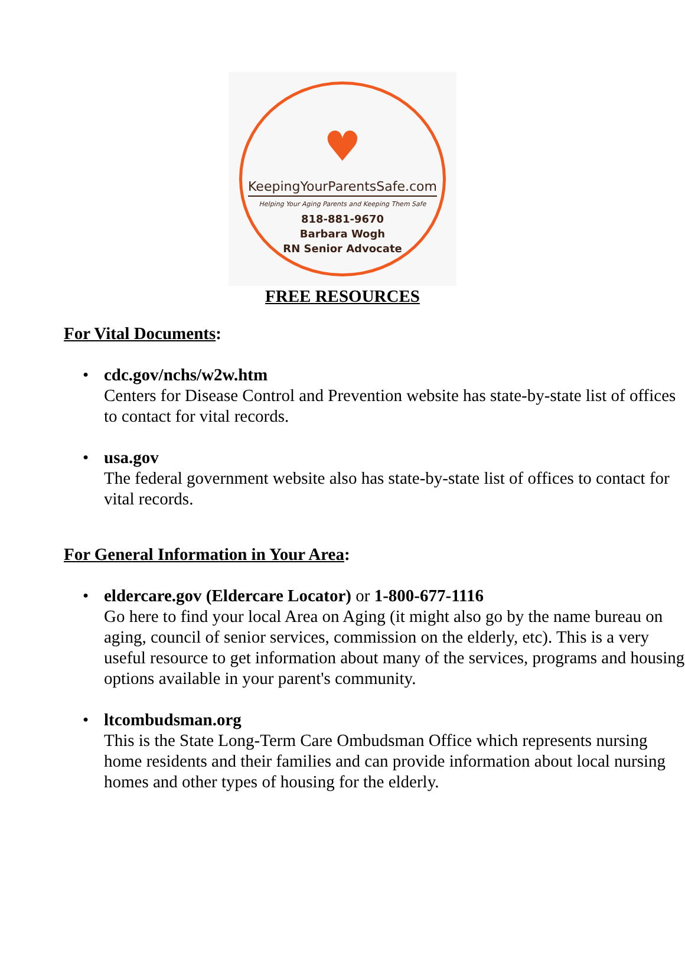♥
KeepingYourParentsSafe.com
Helping Your Aging Parents and Keeping Them Safe
818-881-9670
Barbara Wogh
RN Senior Advocate
FREE RESOURCES
For Vital Documents:
• cdc.gov/nchs/w2w.htm
Centers for Disease Control and Prevention website has state-by-state list of offices to contact for vital records.
• usa.gov
The federal government website also has state-by-state list of offices to contact for vital records.
For General Information in Your Area:
• eldercare.gov (Eldercare Locator) or 1-800-677-1116
Go here to find your local Area on Aging (it might also go by the name bureau on aging, council of senior services, commission on the elderly, etc). This is a very useful resource to get information about many of the services, programs and housing options available in your parent's community.
• ltcombudsman.org
This is the State Long-Term Care Ombudsman Office which represents nursing home residents and their families and can provide information about local nursing homes and other types of housing for the elderly.